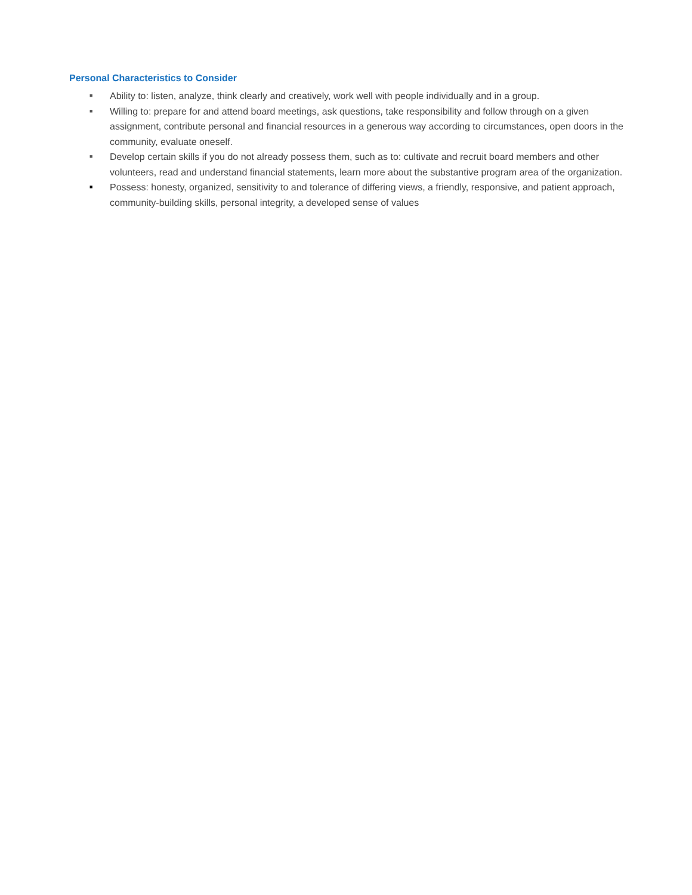Personal Characteristics to Consider
■ Ability to: listen, analyze, think clearly and creatively, work well with people individually and in a group.
■ Willing to: prepare for and attend board meetings, ask questions, take responsibility and follow through on a given assignment, contribute personal and financial resources in a generous way according to circumstances, open doors in the community, evaluate oneself.
■ Develop certain skills if you do not already possess them, such as to: cultivate and recruit board members and other volunteers, read and understand financial statements, learn more about the substantive program area of the organization.
■ Possess: honesty, organized, sensitivity to and tolerance of differing views, a friendly, responsive, and patient approach, community-building skills, personal integrity, a developed sense of values